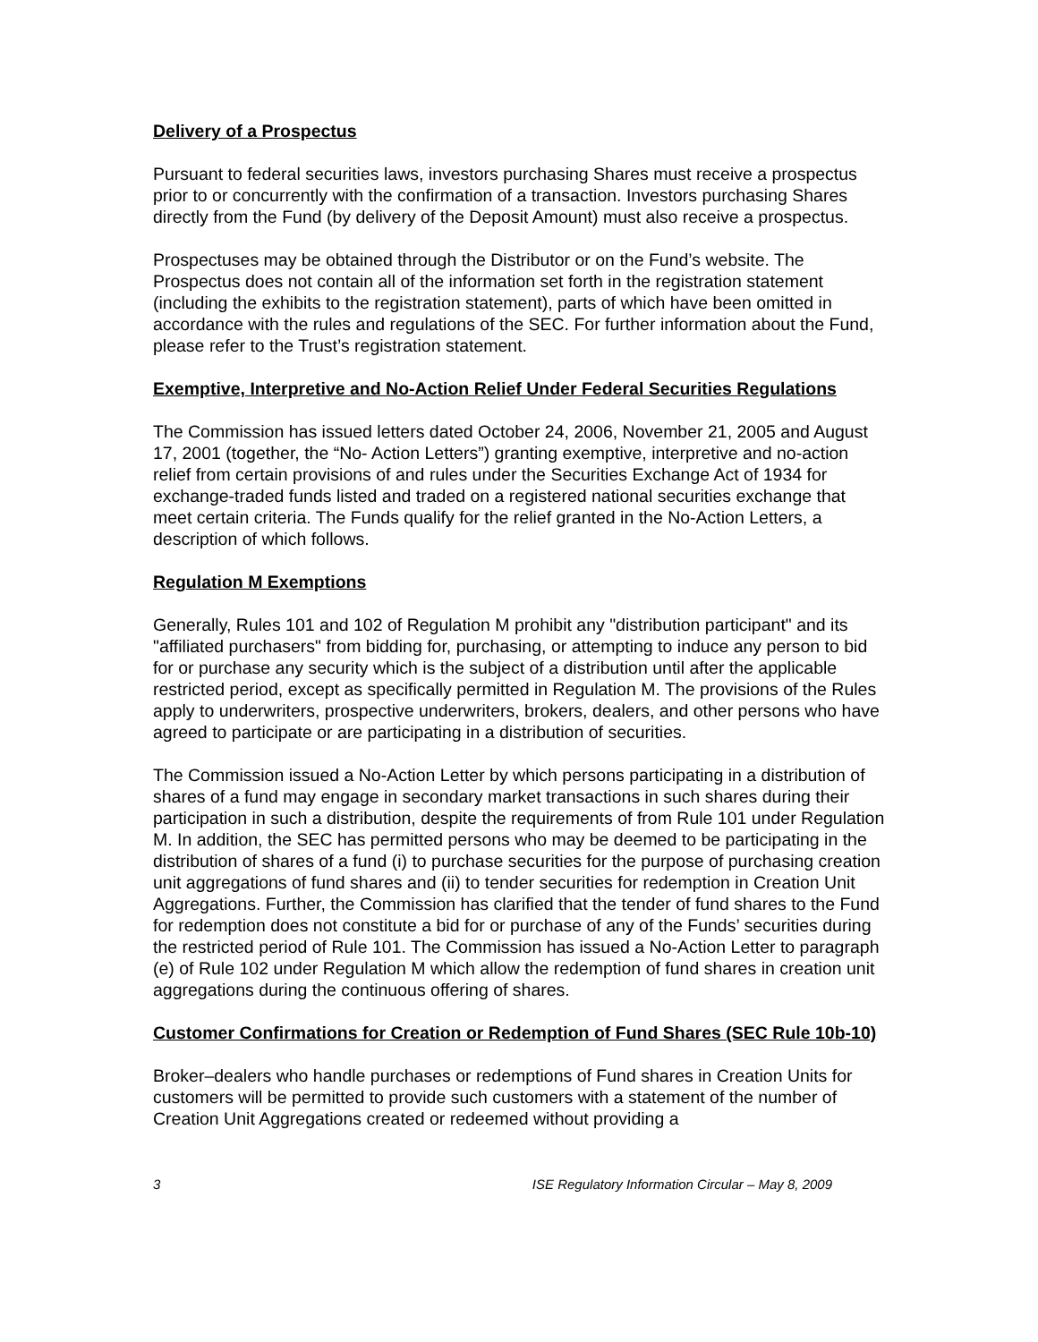Delivery of a Prospectus
Pursuant to federal securities laws, investors purchasing Shares must receive a prospectus prior to or concurrently with the confirmation of a transaction. Investors purchasing Shares directly from the Fund (by delivery of the Deposit Amount) must also receive a prospectus.
Prospectuses may be obtained through the Distributor or on the Fund’s website. The Prospectus does not contain all of the information set forth in the registration statement (including the exhibits to the registration statement), parts of which have been omitted in accordance with the rules and regulations of the SEC. For further information about the Fund, please refer to the Trust’s registration statement.
Exemptive, Interpretive and No-Action Relief Under Federal Securities Regulations
The Commission has issued letters dated October 24, 2006, November 21, 2005 and August 17, 2001 (together, the “No- Action Letters”) granting exemptive, interpretive and no-action relief from certain provisions of and rules under the Securities Exchange Act of 1934 for exchange-traded funds listed and traded on a registered national securities exchange that meet certain criteria. The Funds qualify for the relief granted in the No-Action Letters, a description of which follows.
Regulation M Exemptions
Generally, Rules 101 and 102 of Regulation M prohibit any "distribution participant" and its "affiliated purchasers" from bidding for, purchasing, or attempting to induce any person to bid for or purchase any security which is the subject of a distribution until after the applicable restricted period, except as specifically permitted in Regulation M. The provisions of the Rules apply to underwriters, prospective underwriters, brokers, dealers, and other persons who have agreed to participate or are participating in a distribution of securities.
The Commission issued a No-Action Letter by which persons participating in a distribution of shares of a fund may engage in secondary market transactions in such shares during their participation in such a distribution, despite the requirements of from Rule 101 under Regulation M. In addition, the SEC has permitted persons who may be deemed to be participating in the distribution of shares of a fund (i) to purchase securities for the purpose of purchasing creation unit aggregations of fund shares and (ii) to tender securities for redemption in Creation Unit Aggregations. Further, the Commission has clarified that the tender of fund shares to the Fund for redemption does not constitute a bid for or purchase of any of the Funds’ securities during the restricted period of Rule 101. The Commission has issued a No-Action Letter to paragraph (e) of Rule 102 under Regulation M which allow the redemption of fund shares in creation unit aggregations during the continuous offering of shares.
Customer Confirmations for Creation or Redemption of Fund Shares (SEC Rule 10b-10)
Broker–dealers who handle purchases or redemptions of Fund shares in Creation Units for customers will be permitted to provide such customers with a statement of the number of Creation Unit Aggregations created or redeemed without providing a
3 ISE Regulatory Information Circular – May 8, 2009